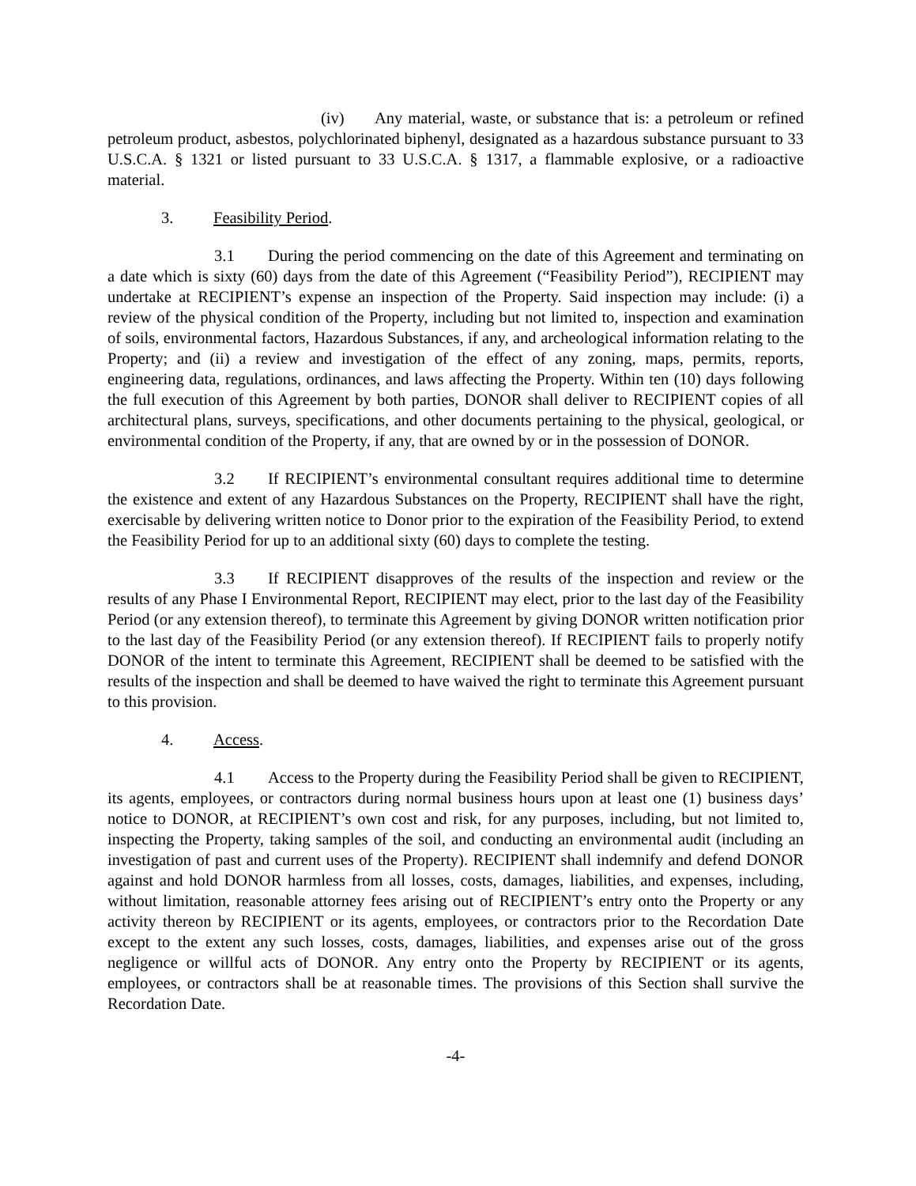(iv) Any material, waste, or substance that is: a petroleum or refined petroleum product, asbestos, polychlorinated biphenyl, designated as a hazardous substance pursuant to 33 U.S.C.A. § 1321 or listed pursuant to 33 U.S.C.A. § 1317, a flammable explosive, or a radioactive material.
3. Feasibility Period.
3.1 During the period commencing on the date of this Agreement and terminating on a date which is sixty (60) days from the date of this Agreement (“Feasibility Period”), RECIPIENT may undertake at RECIPIENT’s expense an inspection of the Property. Said inspection may include: (i) a review of the physical condition of the Property, including but not limited to, inspection and examination of soils, environmental factors, Hazardous Substances, if any, and archeological information relating to the Property; and (ii) a review and investigation of the effect of any zoning, maps, permits, reports, engineering data, regulations, ordinances, and laws affecting the Property. Within ten (10) days following the full execution of this Agreement by both parties, DONOR shall deliver to RECIPIENT copies of all architectural plans, surveys, specifications, and other documents pertaining to the physical, geological, or environmental condition of the Property, if any, that are owned by or in the possession of DONOR.
3.2 If RECIPIENT’s environmental consultant requires additional time to determine the existence and extent of any Hazardous Substances on the Property, RECIPIENT shall have the right, exercisable by delivering written notice to Donor prior to the expiration of the Feasibility Period, to extend the Feasibility Period for up to an additional sixty (60) days to complete the testing.
3.3 If RECIPIENT disapproves of the results of the inspection and review or the results of any Phase I Environmental Report, RECIPIENT may elect, prior to the last day of the Feasibility Period (or any extension thereof), to terminate this Agreement by giving DONOR written notification prior to the last day of the Feasibility Period (or any extension thereof). If RECIPIENT fails to properly notify DONOR of the intent to terminate this Agreement, RECIPIENT shall be deemed to be satisfied with the results of the inspection and shall be deemed to have waived the right to terminate this Agreement pursuant to this provision.
4. Access.
4.1 Access to the Property during the Feasibility Period shall be given to RECIPIENT, its agents, employees, or contractors during normal business hours upon at least one (1) business days’ notice to DONOR, at RECIPIENT’s own cost and risk, for any purposes, including, but not limited to, inspecting the Property, taking samples of the soil, and conducting an environmental audit (including an investigation of past and current uses of the Property). RECIPIENT shall indemnify and defend DONOR against and hold DONOR harmless from all losses, costs, damages, liabilities, and expenses, including, without limitation, reasonable attorney fees arising out of RECIPIENT’s entry onto the Property or any activity thereon by RECIPIENT or its agents, employees, or contractors prior to the Recordation Date except to the extent any such losses, costs, damages, liabilities, and expenses arise out of the gross negligence or willful acts of DONOR. Any entry onto the Property by RECIPIENT or its agents, employees, or contractors shall be at reasonable times. The provisions of this Section shall survive the Recordation Date.
-4-